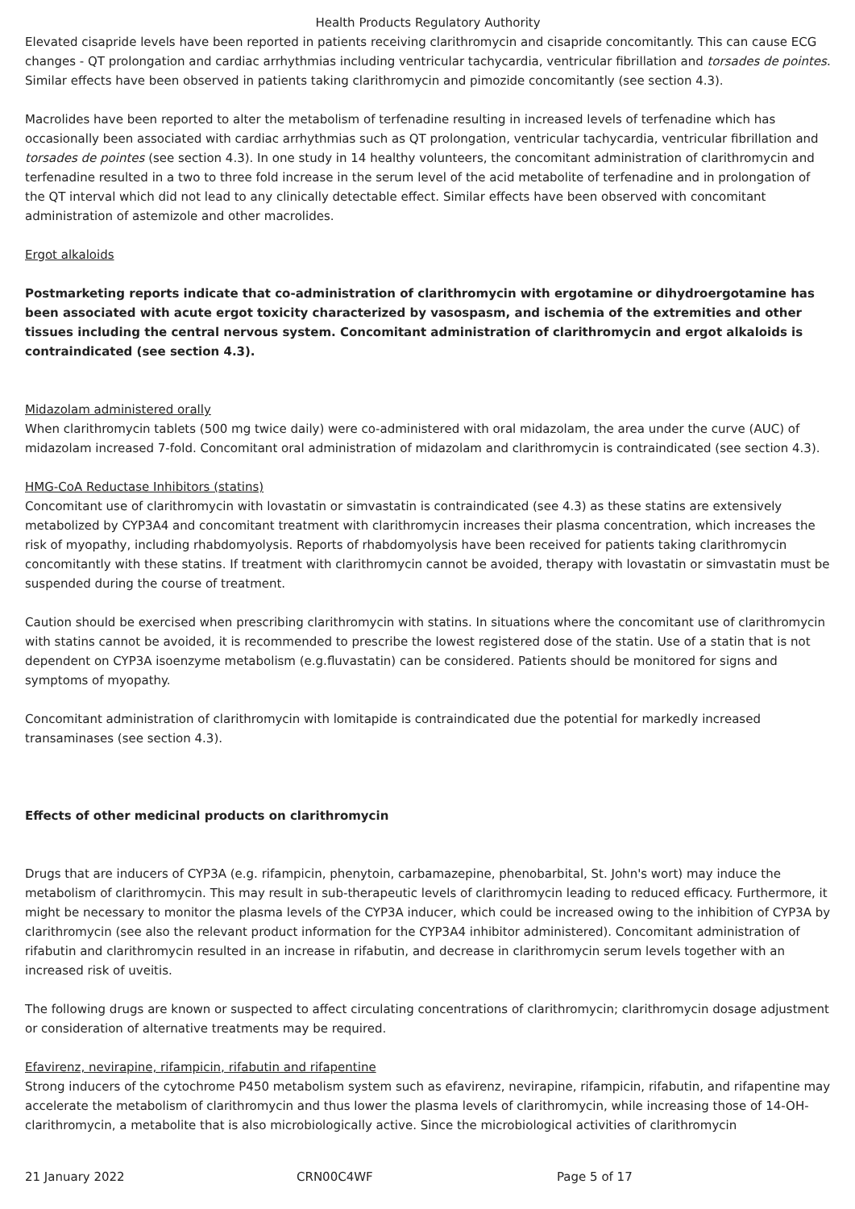Health Products Regulatory Authority
Elevated cisapride levels have been reported in patients receiving clarithromycin and cisapride concomitantly. This can cause ECG changes - QT prolongation and cardiac arrhythmias including ventricular tachycardia, ventricular fibrillation and torsades de pointes. Similar effects have been observed in patients taking clarithromycin and pimozide concomitantly (see section 4.3).
Macrolides have been reported to alter the metabolism of terfenadine resulting in increased levels of terfenadine which has occasionally been associated with cardiac arrhythmias such as QT prolongation, ventricular tachycardia, ventricular fibrillation and torsades de pointes (see section 4.3). In one study in 14 healthy volunteers, the concomitant administration of clarithromycin and terfenadine resulted in a two to three fold increase in the serum level of the acid metabolite of terfenadine and in prolongation of the QT interval which did not lead to any clinically detectable effect. Similar effects have been observed with concomitant administration of astemizole and other macrolides.
Ergot alkaloids
Postmarketing reports indicate that co-administration of clarithromycin with ergotamine or dihydroergotamine has been associated with acute ergot toxicity characterized by vasospasm, and ischemia of the extremities and other tissues including the central nervous system. Concomitant administration of clarithromycin and ergot alkaloids is contraindicated (see section 4.3).
Midazolam administered orally
When clarithromycin tablets (500 mg twice daily) were co-administered with oral midazolam, the area under the curve (AUC) of midazolam increased 7-fold. Concomitant oral administration of midazolam and clarithromycin is contraindicated (see section 4.3).
HMG-CoA Reductase Inhibitors (statins)
Concomitant use of clarithromycin with lovastatin or simvastatin is contraindicated (see 4.3) as these statins are extensively metabolized by CYP3A4 and concomitant treatment with clarithromycin increases their plasma concentration, which increases the risk of myopathy, including rhabdomyolysis. Reports of rhabdomyolysis have been received for patients taking clarithromycin concomitantly with these statins. If treatment with clarithromycin cannot be avoided, therapy with lovastatin or simvastatin must be suspended during the course of treatment.
Caution should be exercised when prescribing clarithromycin with statins. In situations where the concomitant use of clarithromycin with statins cannot be avoided, it is recommended to prescribe the lowest registered dose of the statin. Use of a statin that is not dependent on CYP3A isoenzyme metabolism (e.g.fluvastatin) can be considered. Patients should be monitored for signs and symptoms of myopathy.
Concomitant administration of clarithromycin with lomitapide is contraindicated due the potential for markedly increased transaminases (see section 4.3).
Effects of other medicinal products on clarithromycin
Drugs that are inducers of CYP3A (e.g. rifampicin, phenytoin, carbamazepine, phenobarbital, St. John's wort) may induce the metabolism of clarithromycin. This may result in sub-therapeutic levels of clarithromycin leading to reduced efficacy. Furthermore, it might be necessary to monitor the plasma levels of the CYP3A inducer, which could be increased owing to the inhibition of CYP3A by clarithromycin (see also the relevant product information for the CYP3A4 inhibitor administered). Concomitant administration of rifabutin and clarithromycin resulted in an increase in rifabutin, and decrease in clarithromycin serum levels together with an increased risk of uveitis.
The following drugs are known or suspected to affect circulating concentrations of clarithromycin; clarithromycin dosage adjustment or consideration of alternative treatments may be required.
Efavirenz, nevirapine, rifampicin, rifabutin and rifapentine
Strong inducers of the cytochrome P450 metabolism system such as efavirenz, nevirapine, rifampicin, rifabutin, and rifapentine may accelerate the metabolism of clarithromycin and thus lower the plasma levels of clarithromycin, while increasing those of 14-OH-clarithromycin, a metabolite that is also microbiologically active. Since the microbiological activities of clarithromycin
21 January 2022 CRN00C4WF Page 5 of 17